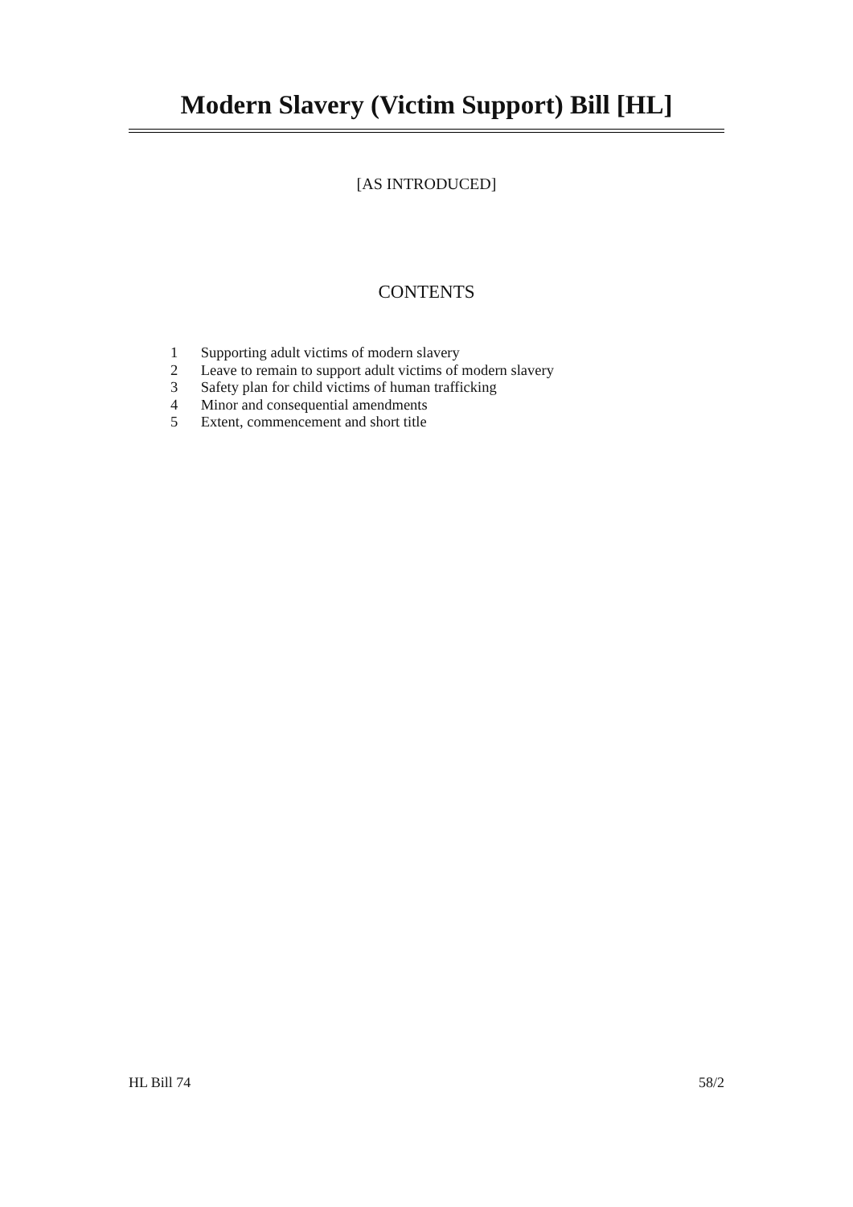Modern Slavery (Victim Support) Bill [HL]
[AS INTRODUCED]
CONTENTS
1 Supporting adult victims of modern slavery
2 Leave to remain to support adult victims of modern slavery
3 Safety plan for child victims of human trafficking
4 Minor and consequential amendments
5 Extent, commencement and short title
HL Bill 74 58/2